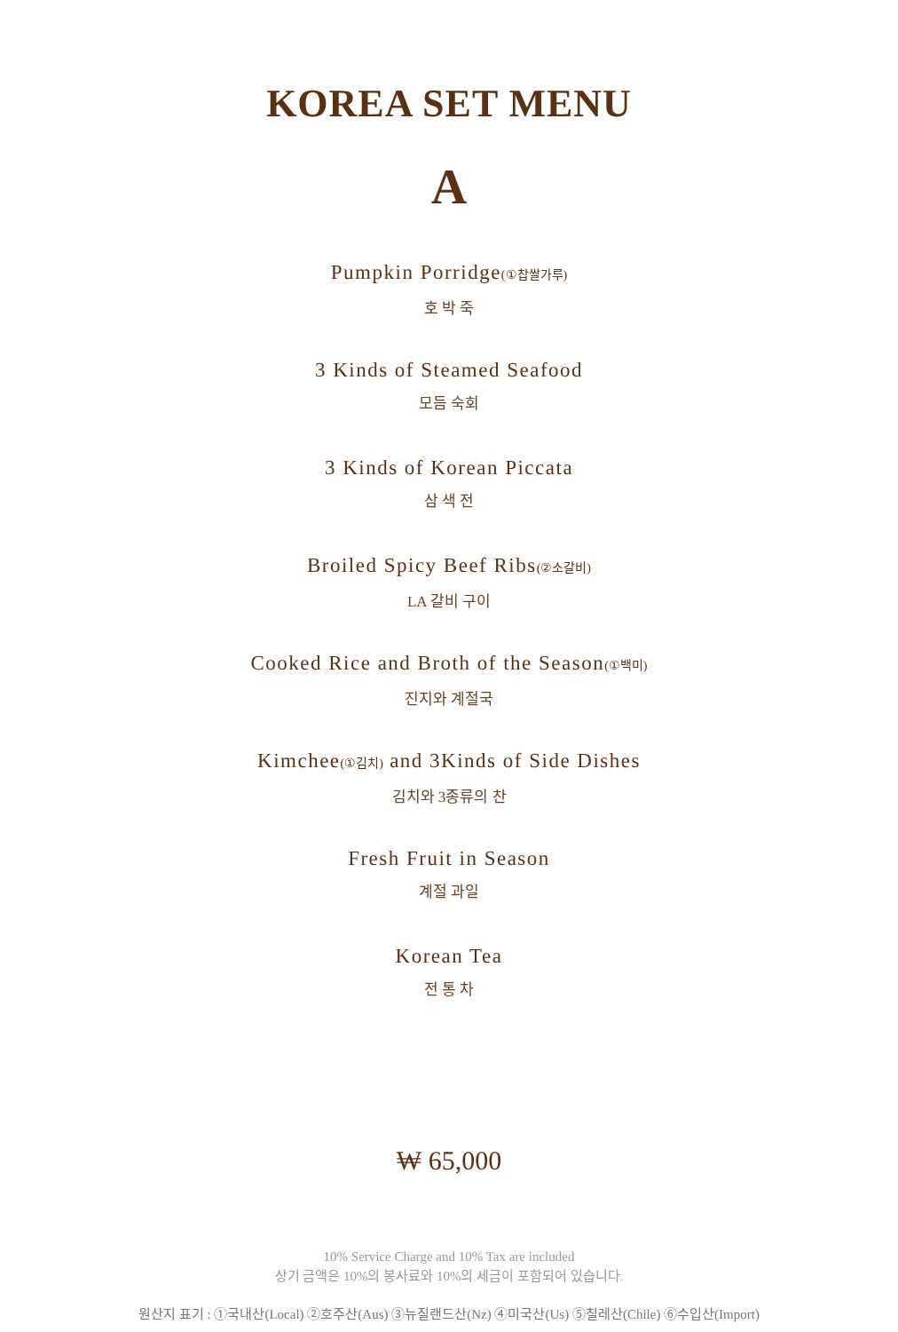KOREA SET MENU
A
Pumpkin Porridge(①찹쌀가루)
호 박 죽
3 Kinds of Steamed Seafood
모듬 숙회
3 Kinds of Korean Piccata
삼 색 전
Broiled Spicy Beef Ribs(②소갈비)
LA 갈비 구이
Cooked Rice and Broth of the Season(①백미)
진지와 계절국
Kimchee(①김치) and 3Kinds of Side Dishes
김치와 3종류의 찬
Fresh Fruit in Season
계절 과일
Korean Tea
전 통 차
₩ 65,000
10% Service Charge and 10% Tax are included
상기 금액은 10%의 봉사료와 10%의 세금이 포함되어 있습니다.
원산지 표기 : ①국내산(Local) ②호주산(Aus) ③뉴질랜드산(Nz) ④미국산(Us) ⑤칠레산(Chile) ⑥수입산(Import)